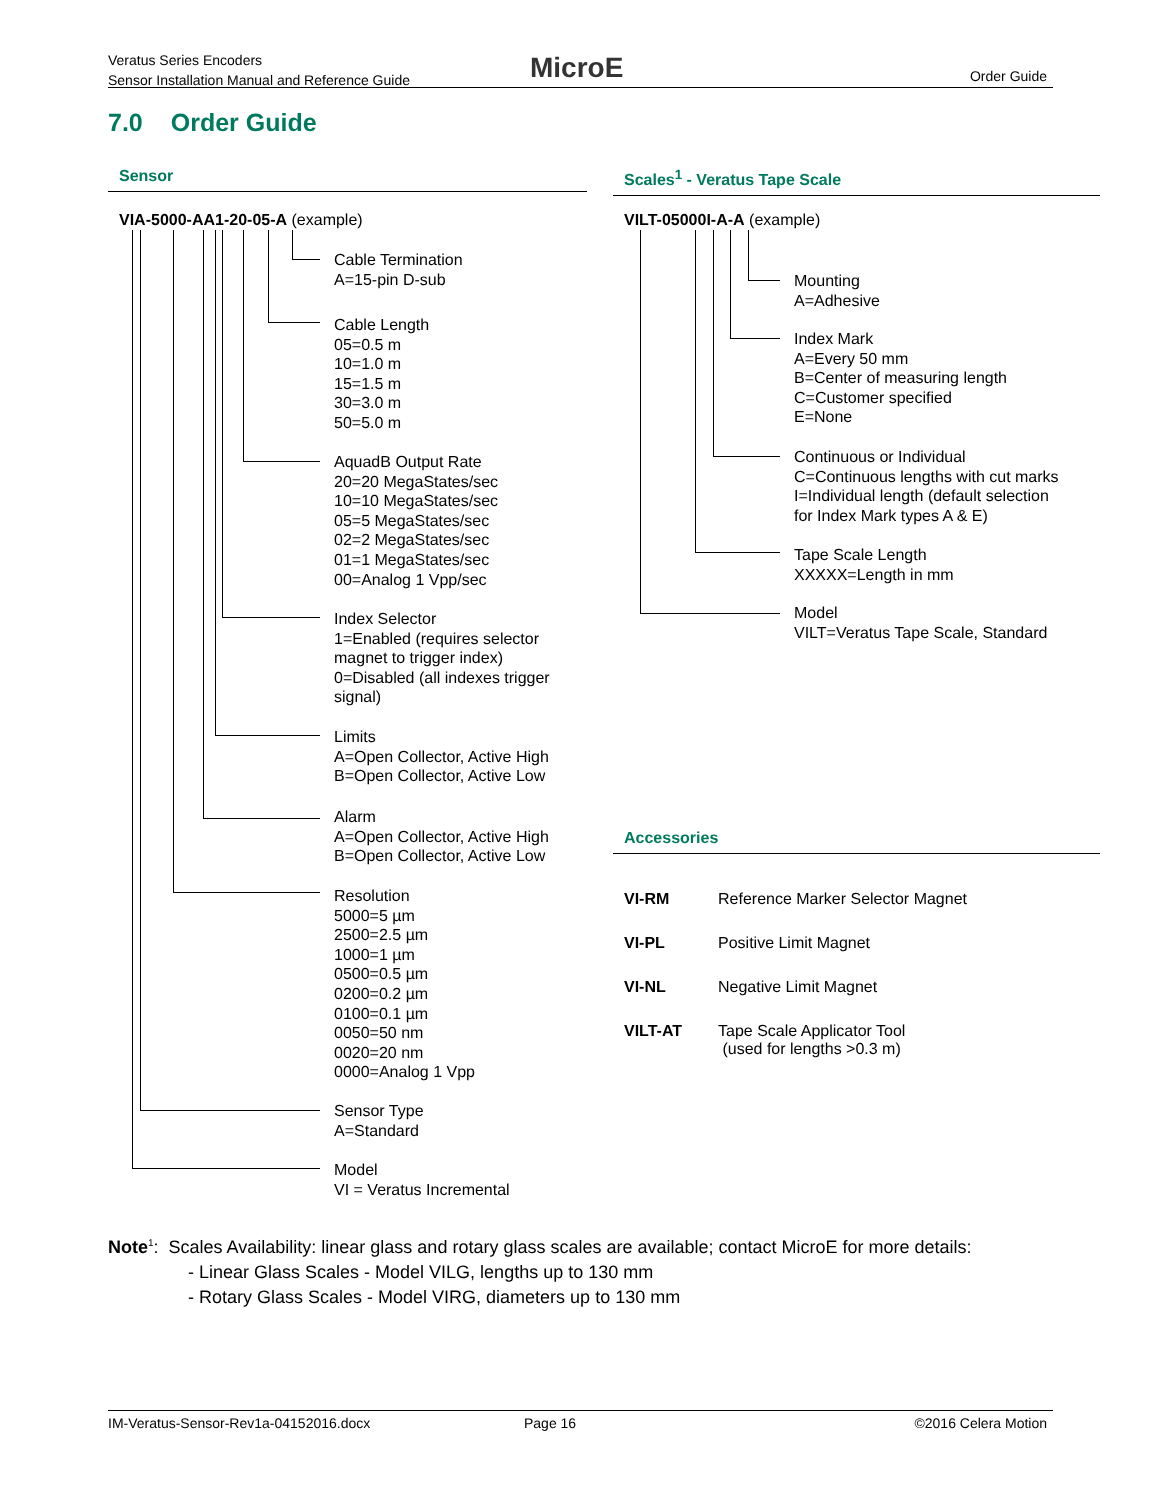Veratus Series Encoders
Sensor Installation Manual and Reference Guide
MicroE Order Guide
7.0 Order Guide
Sensor Scales<sup>1</sup> - Veratus Tape Scale
VIA-5000-AA1-20-05-A (example) VILT-05000I-A-A (example)
Cable Termination
A=15-pin D-sub
Cable Length
05=0.5 m
10=1.0 m
15=1.5 m
30=3.0 m
50=5.0 m
AquadB Output Rate
20=20 MegaStates/sec
10=10 MegaStates/sec
05=5 MegaStates/sec
02=2 MegaStates/sec
01=1 MegaStates/sec
00=Analog 1 Vpp/sec
Index Selector
1=Enabled (requires selector
magnet to trigger index)
0=Disabled (all indexes trigger
signal)
Limits
A=Open Collector, Active High
B=Open Collector, Active Low
Alarm
A=Open Collector, Active High
B=Open Collector, Active Low
Resolution
5000=5 µm
2500=2.5 µm
1000=1 µm
0500=0.5 µm
0200=0.2 µm
0100=0.1 µm
0050=50 nm
0020=20 nm
0000=Analog 1 Vpp
Sensor Type
A=Standard
Model
VI = Veratus Incremental
Mounting
A=Adhesive
Index Mark
A=Every 50 mm
B=Center of measuring length
C=Customer specified
E=None
Continuous or Individual
C=Continuous lengths with cut marks
I=Individual length (default selection
for Index Mark types A & E)
Tape Scale Length
XXXXX=Length in mm
Model
VILT=Veratus Tape Scale, Standard
Accessories
| VI-RM | Reference Marker Selector Magnet |
| VI-PL | Positive Limit Magnet |
| VI-NL | Negative Limit Magnet |
| VILT-AT | Tape Scale Applicator Tool (used for lengths >0.3 m) |
Note<sup>1</sup>: Scales Availability: linear glass and rotary glass scales are available; contact MicroE for more details:
- Linear Glass Scales - Model VILG, lengths up to 130 mm
- Rotary Glass Scales - Model VIRG, diameters up to 130 mm
IM-Veratus-Sensor-Rev1a-04152016.docx Page 16 ©2016 Celera Motion